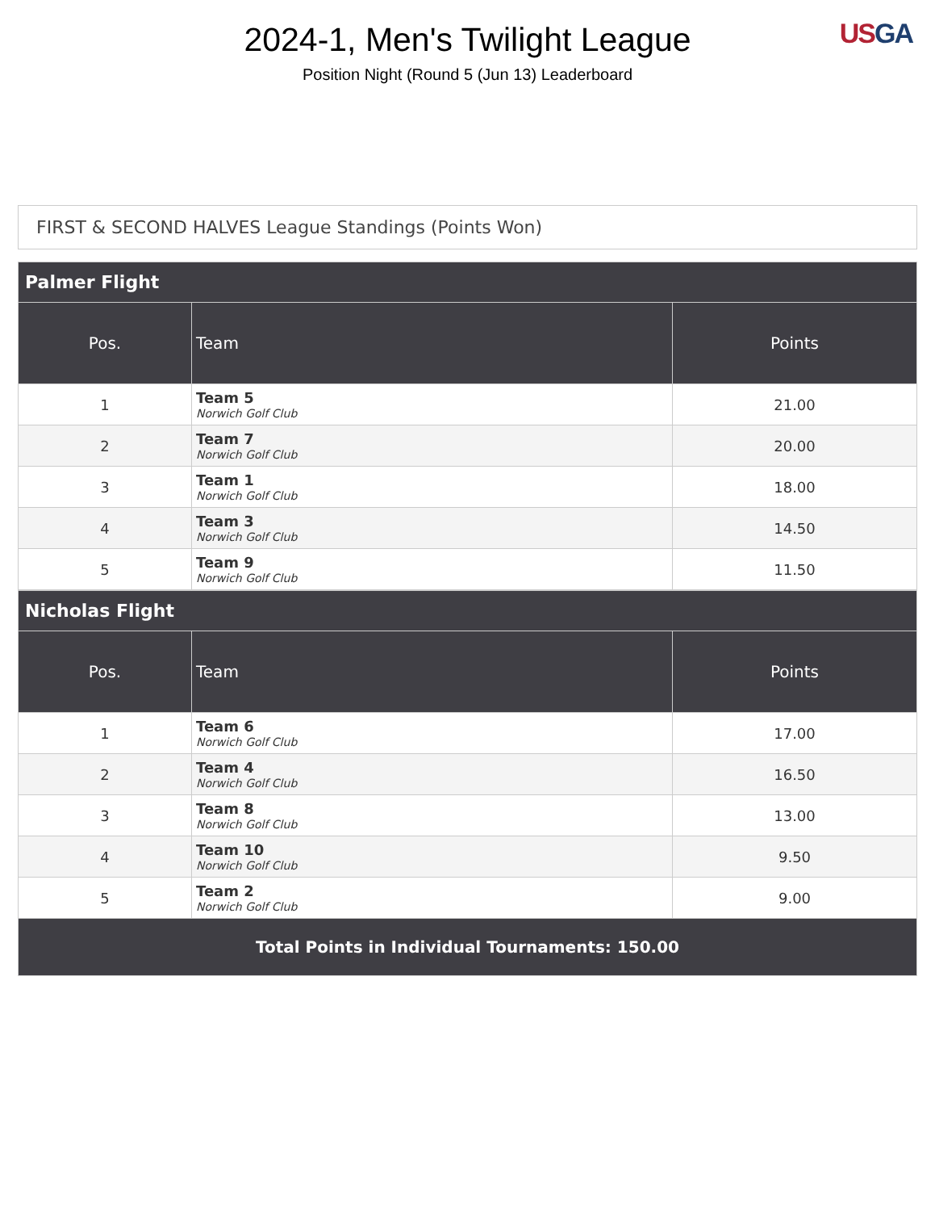2024-1, Men's Twilight League
Position Night (Round 5 (Jun 13) Leaderboard
US GA
FIRST & SECOND HALVES League Standings (Points Won)
| Palmer Flight | | |
| --- | --- | --- |
| Pos. | Team | Points |
| 1 | Team 5 Norwich Golf Club | 21.00 |
| 2 | Team 7 Norwich Golf Club | 20.00 |
| 3 | Team 1 Norwich Golf Club | 18.00 |
| 4 | Team 3 Norwich Golf Club | 14.50 |
| 5 | Team 9 Norwich Golf Club | 11.50 |
| Nicholas Flight | | |
| --- | --- | --- |
| Pos. | Team | Points |
| 1 | Team 6 Norwich Golf Club | 17.00 |
| 2 | Team 4 Norwich Golf Club | 16.50 |
| 3 | Team 8 Norwich Golf Club | 13.00 |
| 4 | Team 10 Norwich Golf Club | 9.50 |
| 5 | Team 2 Norwich Golf Club | 9.00 |
| Total Points in Individual Tournaments: 150.00 | | |